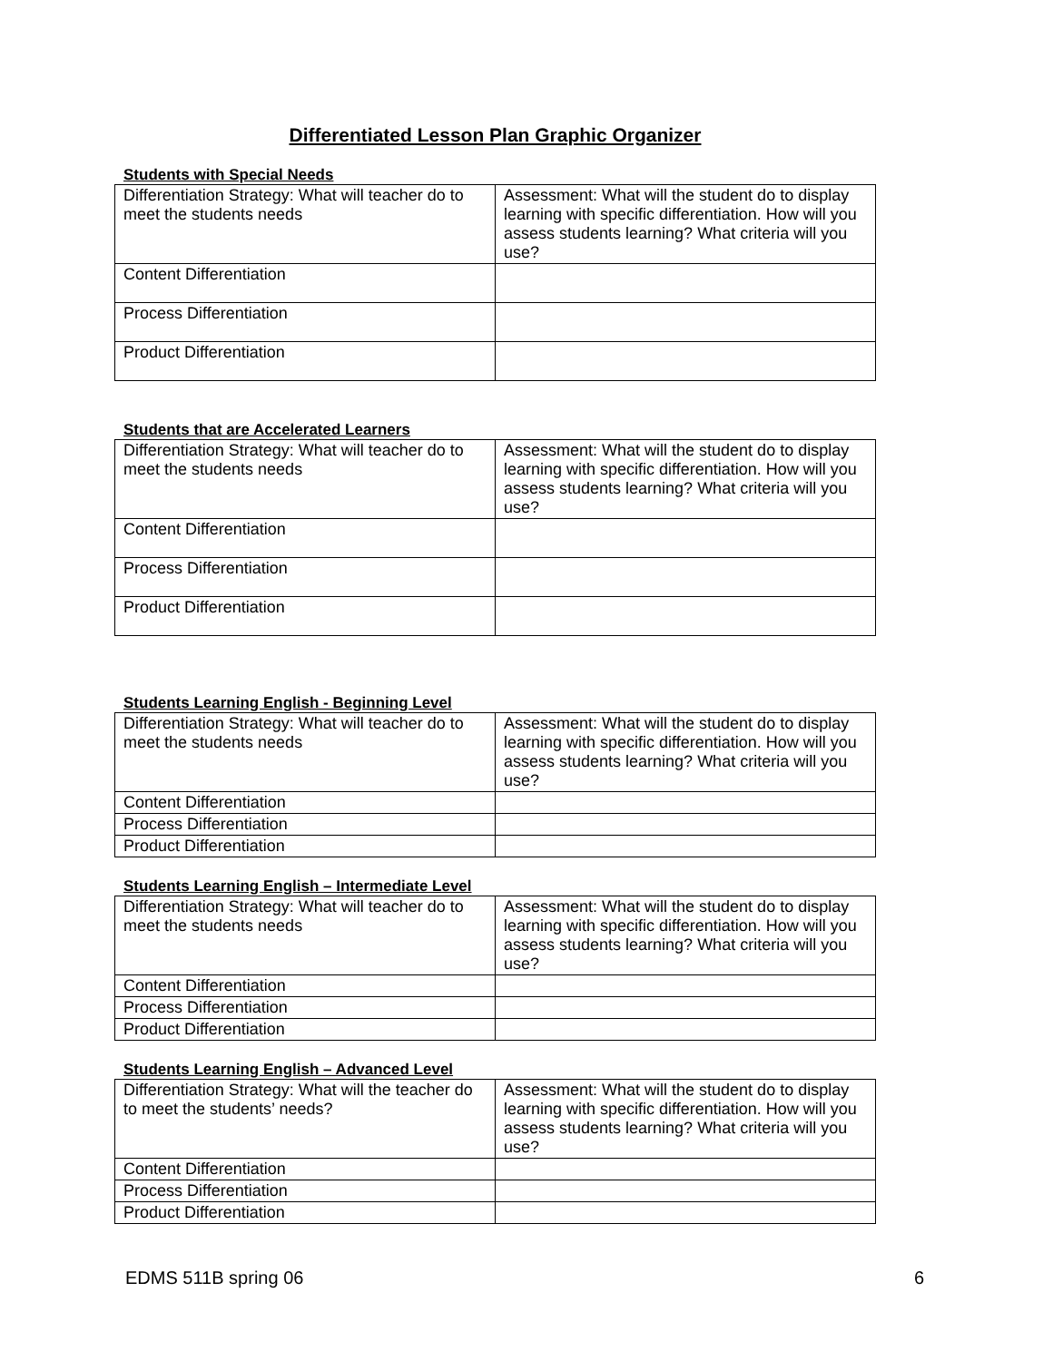Differentiated Lesson Plan Graphic Organizer
Students with Special Needs
| Differentiation Strategy: What will teacher do to meet the students needs | Assessment: What will the student do to display learning with specific differentiation. How will you assess students learning? What criteria will you use? |
| Content Differentiation | |
| Process Differentiation | |
| Product Differentiation | |
Students that are Accelerated Learners
| Differentiation Strategy: What will teacher do to meet the students needs | Assessment: What will the student do to display learning with specific differentiation. How will you assess students learning? What criteria will you use? |
| Content Differentiation | |
| Process Differentiation | |
| Product Differentiation | |
Students Learning English - Beginning Level
| Differentiation Strategy: What will teacher do to meet the students needs | Assessment: What will the student do to display learning with specific differentiation. How will you assess students learning? What criteria will you use? |
| Content Differentiation | |
| Process Differentiation | |
| Product Differentiation | |
Students Learning English – Intermediate Level
| Differentiation Strategy: What will teacher do to meet the students needs | Assessment: What will the student do to display learning with specific differentiation. How will you assess students learning? What criteria will you use? |
| Content Differentiation | |
| Process Differentiation | |
| Product Differentiation | |
Students Learning English – Advanced Level
| Differentiation Strategy: What will the teacher do to meet the students’ needs? | Assessment: What will the student do to display learning with specific differentiation. How will you assess students learning? What criteria will you use? |
| Content Differentiation | |
| Process Differentiation | |
| Product Differentiation | |
EDMS 511B spring 06 6